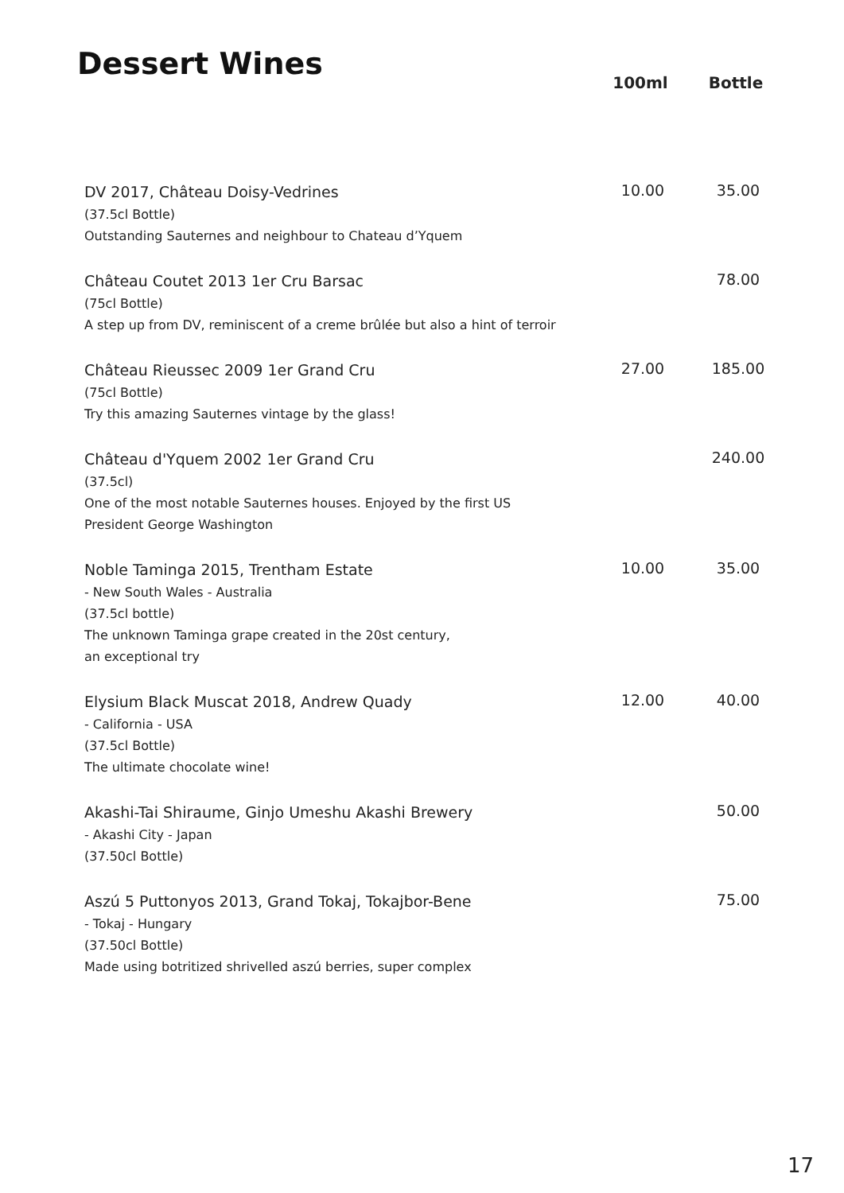Dessert Wines
| | 100ml | Bottle |
| --- | --- | --- |
| DV 2017, Château Doisy-Vedrines (37.5cl Bottle) Outstanding Sauternes and neighbour to Chateau d’Yquem | 10.00 | 35.00 |
| Château Coutet 2013 1er Cru Barsac (75cl Bottle) A step up from DV, reminiscent of a creme brûlée but also a hint of terroir | | 78.00 |
| Château Rieussec 2009 1er Grand Cru (75cl Bottle) Try this amazing Sauternes vintage by the glass! | 27.00 | 185.00 |
| Château d'Yquem 2002 1er Grand Cru (37.5cl) One of the most notable Sauternes houses. Enjoyed by the first US President George Washington | | 240.00 |
| Noble Taminga 2015, Trentham Estate - New South Wales - Australia (37.5cl bottle) The unknown Taminga grape created in the 20st century, an exceptional try | 10.00 | 35.00 |
| Elysium Black Muscat 2018, Andrew Quady - California - USA (37.5cl Bottle) The ultimate chocolate wine! | 12.00 | 40.00 |
| Akashi-Tai Shiraume, Ginjo Umeshu Akashi Brewery - Akashi City - Japan (37.50cl Bottle) | | 50.00 |
| Aszú 5 Puttonyos 2013, Grand Tokaj, Tokajbor-Bene - Tokaj - Hungary (37.50cl Bottle) Made using botritized shrivelled aszú berries, super complex | | 75.00 |
17